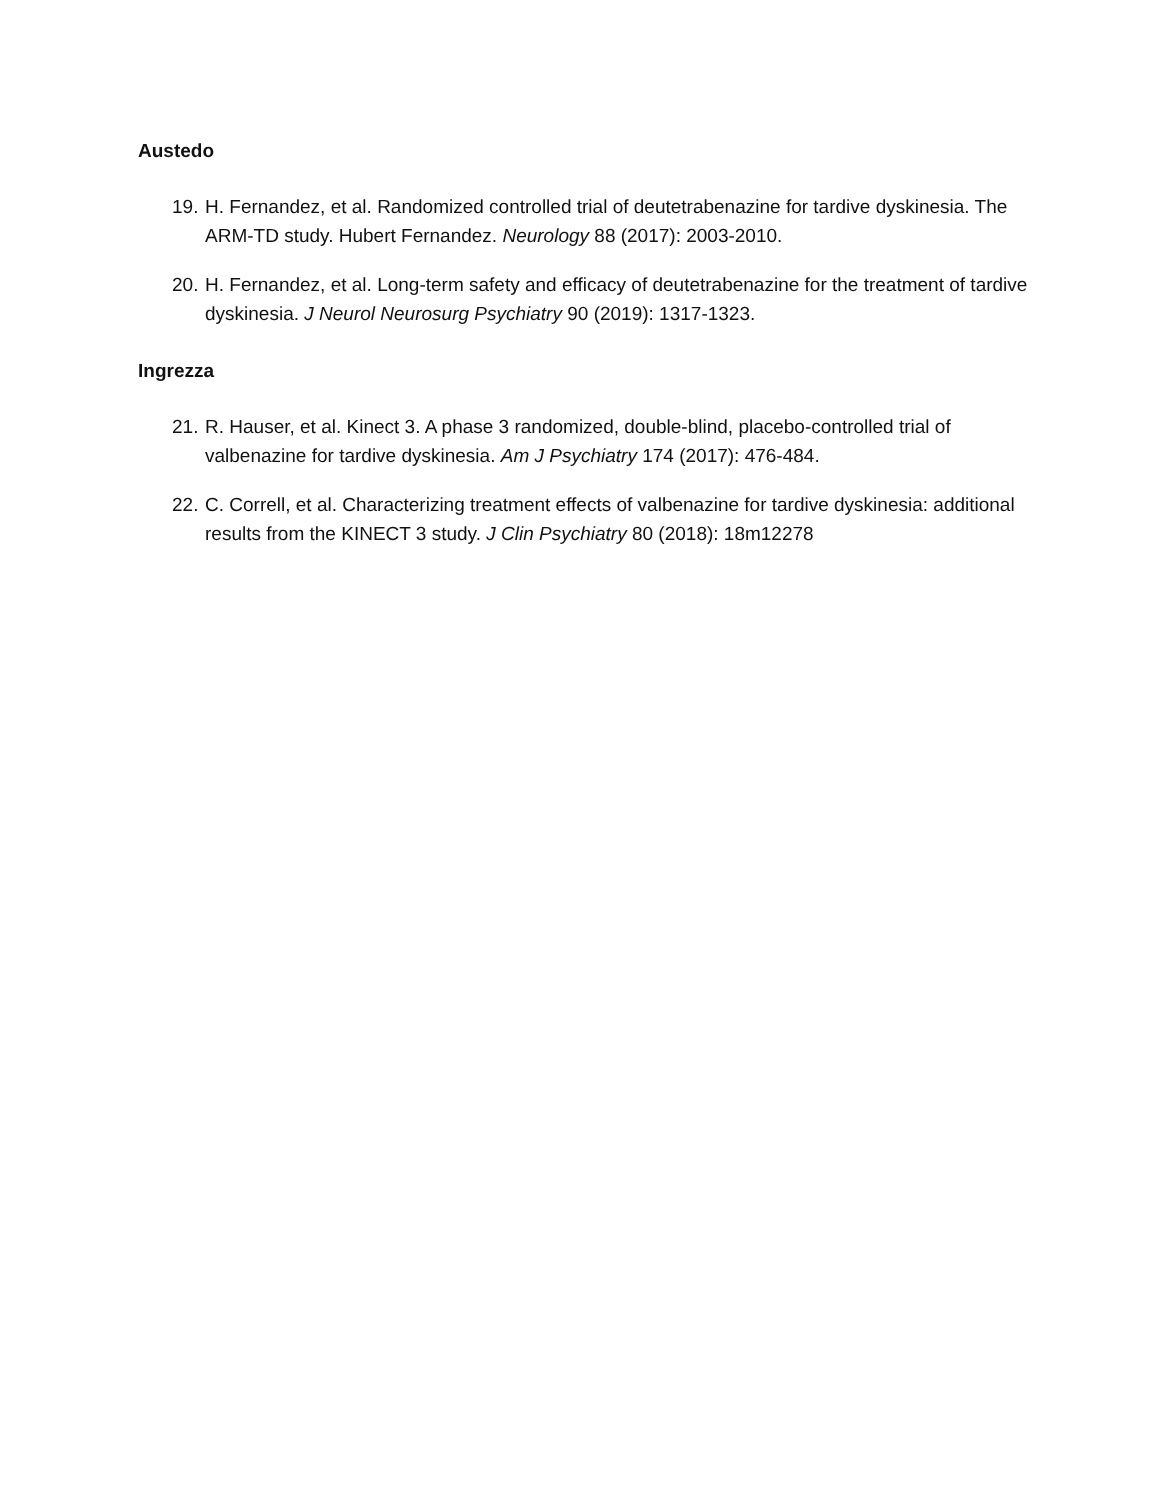Austedo
19. H. Fernandez, et al. Randomized controlled trial of deutetrabenazine for tardive dyskinesia. The ARM-TD study. Hubert Fernandez. Neurology 88 (2017): 2003-2010.
20. H. Fernandez, et al. Long-term safety and efficacy of deutetrabenazine for the treatment of tardive dyskinesia. J Neurol Neurosurg Psychiatry 90 (2019): 1317-1323.
Ingrezza
21. R. Hauser, et al. Kinect 3. A phase 3 randomized, double-blind, placebo-controlled trial of valbenazine for tardive dyskinesia. Am J Psychiatry 174 (2017): 476-484.
22. C. Correll, et al. Characterizing treatment effects of valbenazine for tardive dyskinesia: additional results from the KINECT 3 study. J Clin Psychiatry 80 (2018): 18m12278